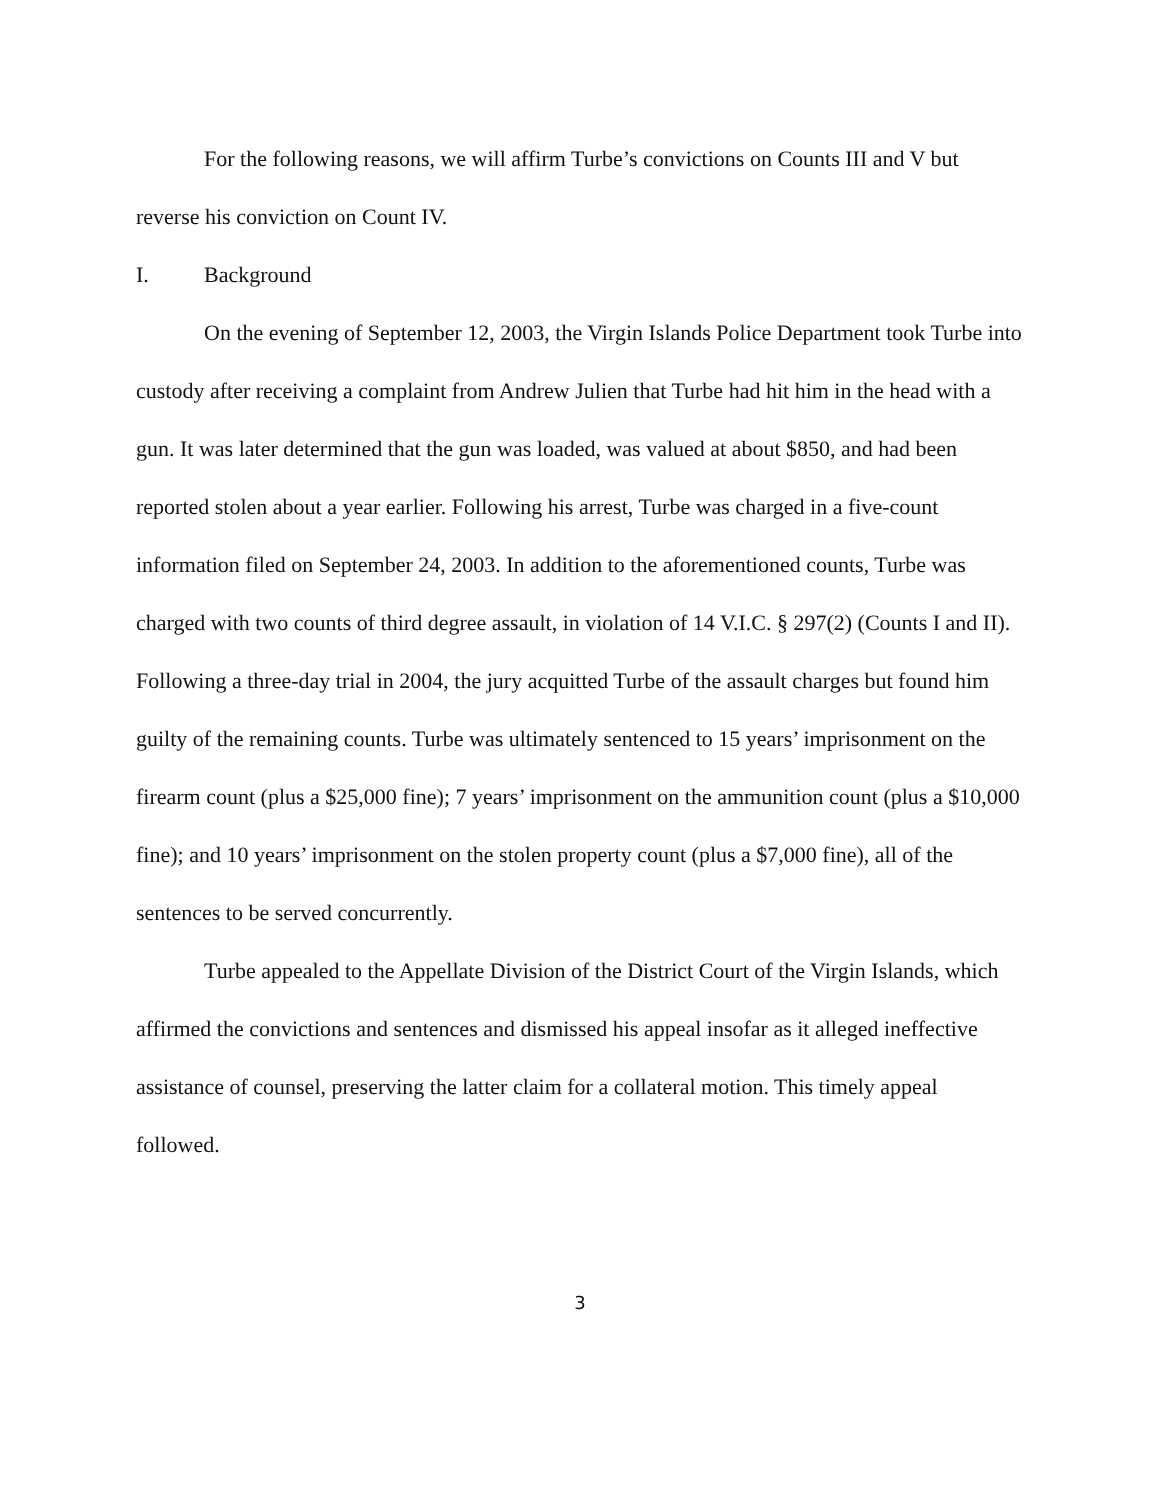For the following reasons, we will affirm Turbe’s convictions on Counts III and V but reverse his conviction on Count IV.
I. Background
On the evening of September 12, 2003, the Virgin Islands Police Department took Turbe into custody after receiving a complaint from Andrew Julien that Turbe had hit him in the head with a gun. It was later determined that the gun was loaded, was valued at about $850, and had been reported stolen about a year earlier. Following his arrest, Turbe was charged in a five-count information filed on September 24, 2003. In addition to the aforementioned counts, Turbe was charged with two counts of third degree assault, in violation of 14 V.I.C. § 297(2) (Counts I and II). Following a three-day trial in 2004, the jury acquitted Turbe of the assault charges but found him guilty of the remaining counts. Turbe was ultimately sentenced to 15 years’ imprisonment on the firearm count (plus a $25,000 fine); 7 years’ imprisonment on the ammunition count (plus a $10,000 fine); and 10 years’ imprisonment on the stolen property count (plus a $7,000 fine), all of the sentences to be served concurrently.
Turbe appealed to the Appellate Division of the District Court of the Virgin Islands, which affirmed the convictions and sentences and dismissed his appeal insofar as it alleged ineffective assistance of counsel, preserving the latter claim for a collateral motion. This timely appeal followed.
3